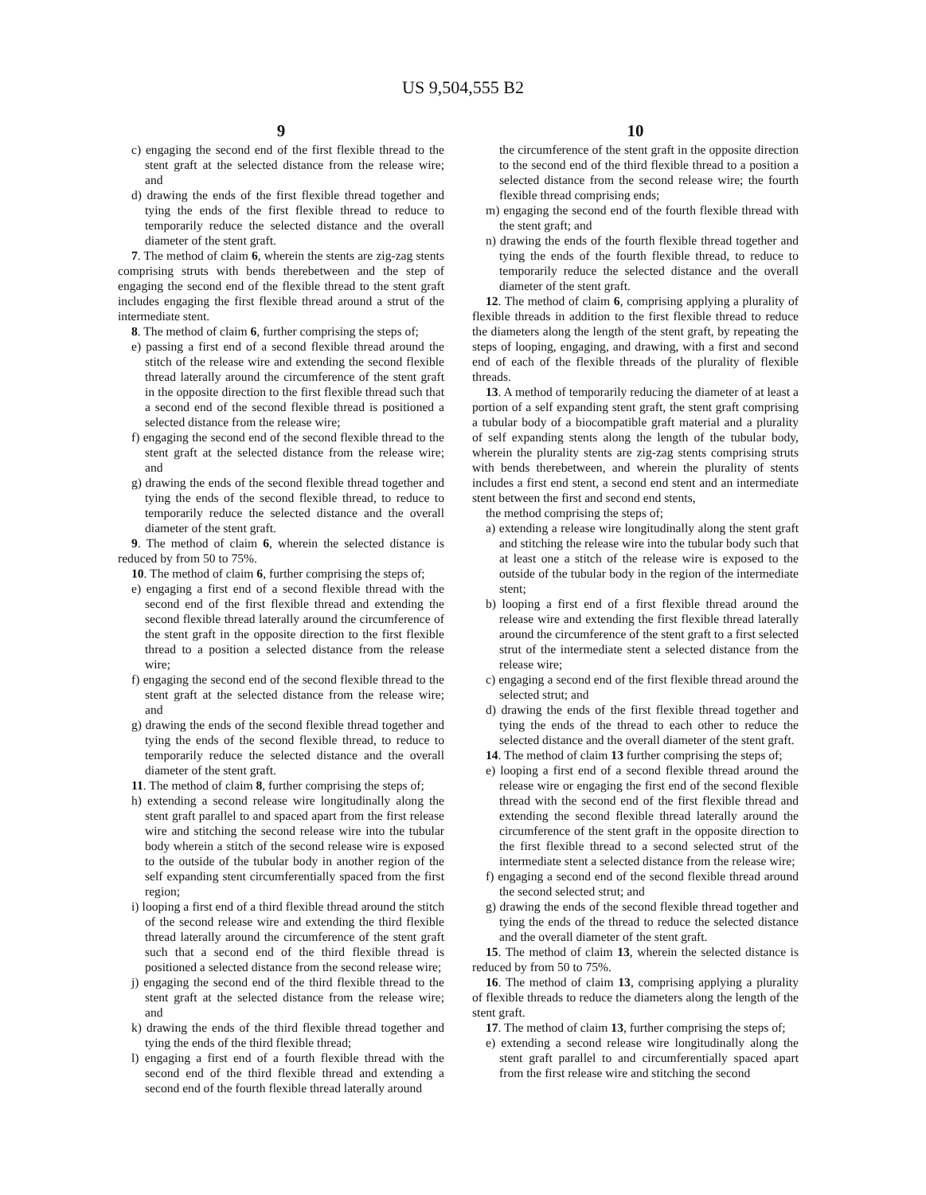US 9,504,555 B2
9
c) engaging the second end of the first flexible thread to the stent graft at the selected distance from the release wire; and
d) drawing the ends of the first flexible thread together and tying the ends of the first flexible thread to reduce to temporarily reduce the selected distance and the overall diameter of the stent graft.
7. The method of claim 6, wherein the stents are zig-zag stents comprising struts with bends therebetween and the step of engaging the second end of the flexible thread to the stent graft includes engaging the first flexible thread around a strut of the intermediate stent.
8. The method of claim 6, further comprising the steps of;
e) passing a first end of a second flexible thread around the stitch of the release wire and extending the second flexible thread laterally around the circumference of the stent graft in the opposite direction to the first flexible thread such that a second end of the second flexible thread is positioned a selected distance from the release wire;
f) engaging the second end of the second flexible thread to the stent graft at the selected distance from the release wire; and
g) drawing the ends of the second flexible thread together and tying the ends of the second flexible thread, to reduce to temporarily reduce the selected distance and the overall diameter of the stent graft.
9. The method of claim 6, wherein the selected distance is reduced by from 50 to 75%.
10. The method of claim 6, further comprising the steps of;
e) engaging a first end of a second flexible thread with the second end of the first flexible thread and extending the second flexible thread laterally around the circumference of the stent graft in the opposite direction to the first flexible thread to a position a selected distance from the release wire;
f) engaging the second end of the second flexible thread to the stent graft at the selected distance from the release wire; and
g) drawing the ends of the second flexible thread together and tying the ends of the second flexible thread, to reduce to temporarily reduce the selected distance and the overall diameter of the stent graft.
11. The method of claim 8, further comprising the steps of;
h) extending a second release wire longitudinally along the stent graft parallel to and spaced apart from the first release wire and stitching the second release wire into the tubular body wherein a stitch of the second release wire is exposed to the outside of the tubular body in another region of the self expanding stent circumferentially spaced from the first region;
i) looping a first end of a third flexible thread around the stitch of the second release wire and extending the third flexible thread laterally around the circumference of the stent graft such that a second end of the third flexible thread is positioned a selected distance from the second release wire;
j) engaging the second end of the third flexible thread to the stent graft at the selected distance from the release wire; and
k) drawing the ends of the third flexible thread together and tying the ends of the third flexible thread;
l) engaging a first end of a fourth flexible thread with the second end of the third flexible thread and extending a second end of the fourth flexible thread laterally around
10
the circumference of the stent graft in the opposite direction to the second end of the third flexible thread to a position a selected distance from the second release wire; the fourth flexible thread comprising ends;
m) engaging the second end of the fourth flexible thread with the stent graft; and
n) drawing the ends of the fourth flexible thread together and tying the ends of the fourth flexible thread, to reduce to temporarily reduce the selected distance and the overall diameter of the stent graft.
12. The method of claim 6, comprising applying a plurality of flexible threads in addition to the first flexible thread to reduce the diameters along the length of the stent graft, by repeating the steps of looping, engaging, and drawing, with a first and second end of each of the flexible threads of the plurality of flexible threads.
13. A method of temporarily reducing the diameter of at least a portion of a self expanding stent graft, the stent graft comprising a tubular body of a biocompatible graft material and a plurality of self expanding stents along the length of the tubular body, wherein the plurality stents are zig-zag stents comprising struts with bends therebetween, and wherein the plurality of stents includes a first end stent, a second end stent and an intermediate stent between the first and second end stents,
the method comprising the steps of;
a) extending a release wire longitudinally along the stent graft and stitching the release wire into the tubular body such that at least one a stitch of the release wire is exposed to the outside of the tubular body in the region of the intermediate stent;
b) looping a first end of a first flexible thread around the release wire and extending the first flexible thread laterally around the circumference of the stent graft to a first selected strut of the intermediate stent a selected distance from the release wire;
c) engaging a second end of the first flexible thread around the selected strut; and
d) drawing the ends of the first flexible thread together and tying the ends of the thread to each other to reduce the selected distance and the overall diameter of the stent graft.
14. The method of claim 13 further comprising the steps of;
e) looping a first end of a second flexible thread around the release wire or engaging the first end of the second flexible thread with the second end of the first flexible thread and extending the second flexible thread laterally around the circumference of the stent graft in the opposite direction to the first flexible thread to a second selected strut of the intermediate stent a selected distance from the release wire;
f) engaging a second end of the second flexible thread around the second selected strut; and
g) drawing the ends of the second flexible thread together and tying the ends of the thread to reduce the selected distance and the overall diameter of the stent graft.
15. The method of claim 13, wherein the selected distance is reduced by from 50 to 75%.
16. The method of claim 13, comprising applying a plurality of flexible threads to reduce the diameters along the length of the stent graft.
17. The method of claim 13, further comprising the steps of;
e) extending a second release wire longitudinally along the stent graft parallel to and circumferentially spaced apart from the first release wire and stitching the second